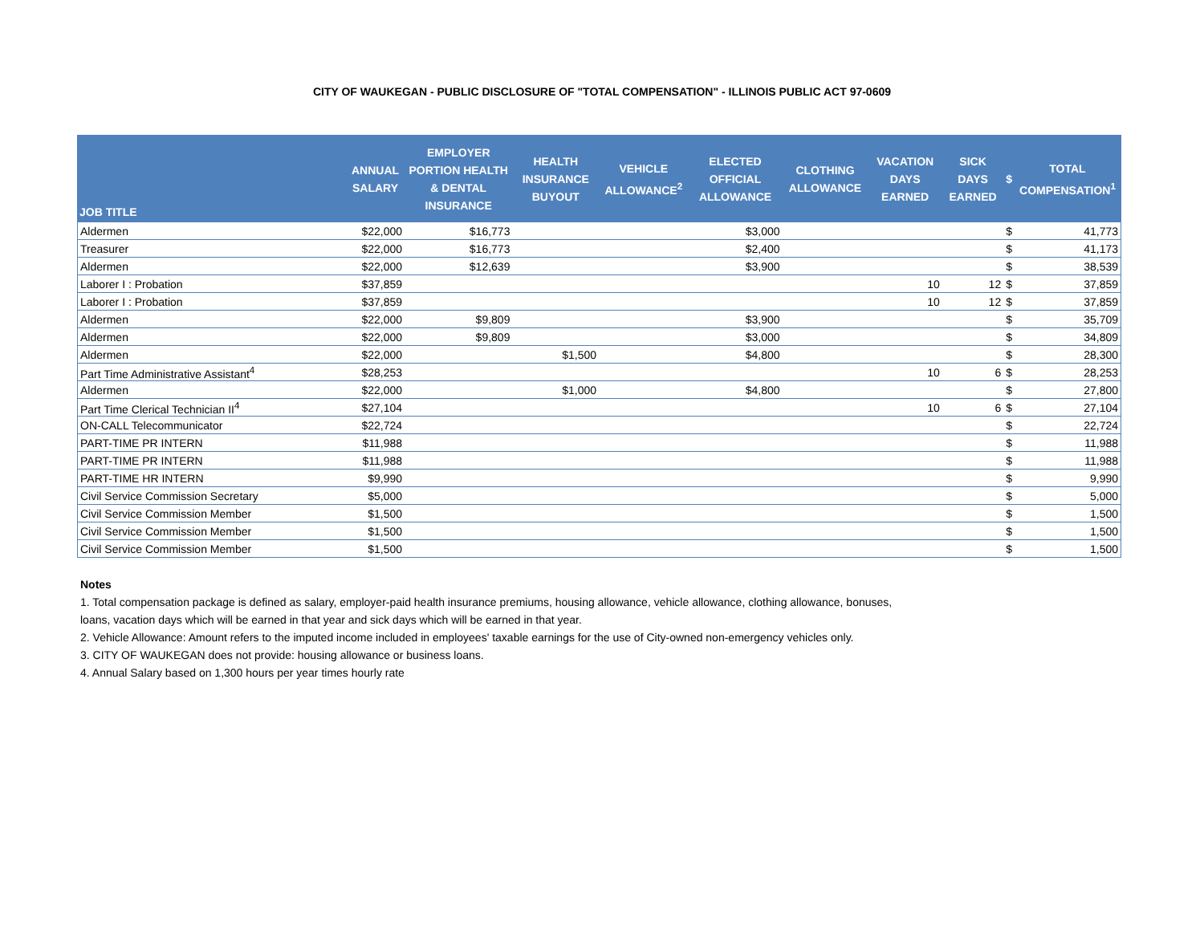CITY OF WAUKEGAN - PUBLIC DISCLOSURE OF "TOTAL COMPENSATION" - ILLINOIS PUBLIC ACT 97-0609
| JOB TITLE | ANNUAL SALARY | EMPLOYER PORTION HEALTH & DENTAL INSURANCE | HEALTH INSURANCE BUYOUT | VEHICLE ALLOWANCE<sup>2</sup> | ELECTED OFFICIAL ALLOWANCE | CLOTHING ALLOWANCE | VACATION DAYS EARNED | SICK DAYS EARNED | $ | TOTAL COMPENSATION<sup>1</sup> |
| --- | --- | --- | --- | --- | --- | --- | --- | --- | --- | --- |
| Aldermen | $22,000 | $16,773 | | | $3,000 | | | | $ | 41,773 |
| Treasurer | $22,000 | $16,773 | | | $2,400 | | | | $ | 41,173 |
| Aldermen | $22,000 | $12,639 | | | $3,900 | | | | $ | 38,539 |
| Laborer I : Probation | $37,859 | | | | | | 10 | 12 | $ | 37,859 |
| Laborer I : Probation | $37,859 | | | | | | 10 | 12 | $ | 37,859 |
| Aldermen | $22,000 | $9,809 | | | $3,900 | | | | $ | 35,709 |
| Aldermen | $22,000 | $9,809 | | | $3,000 | | | | $ | 34,809 |
| Aldermen | $22,000 | | $1,500 | | $4,800 | | | | $ | 28,300 |
| Part Time Administrative Assistant<sup>4</sup> | $28,253 | | | | | | 10 | 6 | $ | 28,253 |
| Aldermen | $22,000 | | $1,000 | | $4,800 | | | | $ | 27,800 |
| Part Time Clerical Technician II<sup>4</sup> | $27,104 | | | | | | 10 | 6 | $ | 27,104 |
| ON-CALL Telecommunicator | $22,724 | | | | | | | | $ | 22,724 |
| PART-TIME PR INTERN | $11,988 | | | | | | | | $ | 11,988 |
| PART-TIME PR INTERN | $11,988 | | | | | | | | $ | 11,988 |
| PART-TIME HR INTERN | $9,990 | | | | | | | | $ | 9,990 |
| Civil Service Commission Secretary | $5,000 | | | | | | | | $ | 5,000 |
| Civil Service Commission Member | $1,500 | | | | | | | | $ | 1,500 |
| Civil Service Commission Member | $1,500 | | | | | | | | $ | 1,500 |
| Civil Service Commission Member | $1,500 | | | | | | | | $ | 1,500 |
Notes
1. Total compensation package is defined as salary, employer-paid health insurance premiums, housing allowance, vehicle allowance, clothing allowance, bonuses,
loans, vacation days which will be earned in that year and sick days which will be earned in that year.
2. Vehicle Allowance: Amount refers to the imputed income included in employees' taxable earnings for the use of City-owned non-emergency vehicles only.
3. CITY OF WAUKEGAN does not provide: housing allowance or business loans.
4. Annual Salary based on 1,300 hours per year times hourly rate